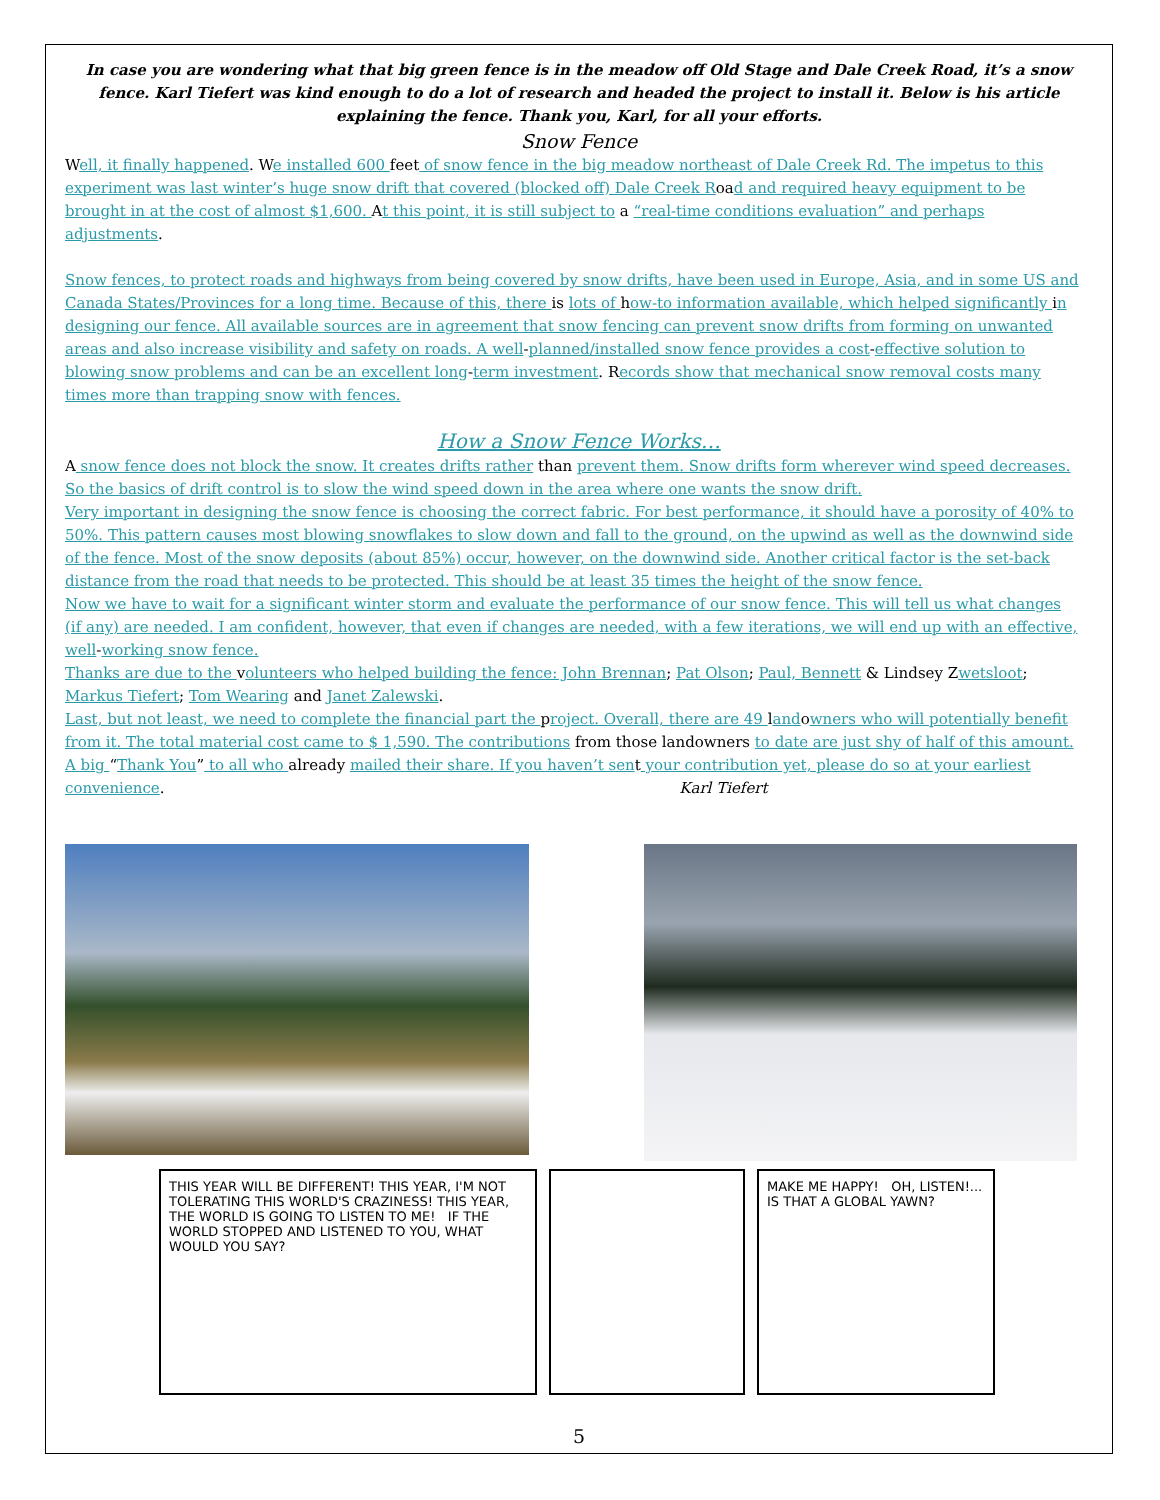In case you are wondering what that big green fence is in the meadow off Old Stage and Dale Creek Road, it’s a snow fence. Karl Tiefert was kind enough to do a lot of research and headed the project to install it. Below is his article explaining the fence. Thank you, Karl, for all your efforts.
Snow Fence
Well, it finally happened. We installed 600 feet of snow fence in the big meadow northeast of Dale Creek Rd. The impetus to this experiment was last winter’s huge snow drift that covered (blocked off) Dale Creek Road and required heavy equipment to be brought in at the cost of almost $1,600. At this point, it is still subject to a “real-time conditions evaluation” and perhaps adjustments.
Snow fences, to protect roads and highways from being covered by snow drifts, have been used in Europe, Asia, and in some US and Canada States/Provinces for a long time. Because of this, there is lots of how-to information available, which helped significantly in designing our fence. All available sources are in agreement that snow fencing can prevent snow drifts from forming on unwanted areas and also increase visibility and safety on roads. A well-planned/installed snow fence provides a cost-effective solution to blowing snow problems and can be an excellent long-term investment. Records show that mechanical snow removal costs many times more than trapping snow with fences.
How a Snow Fence Works…
A snow fence does not block the snow. It creates drifts rather than prevent them. Snow drifts form wherever wind speed decreases. So the basics of drift control is to slow the wind speed down in the area where one wants the snow drift.
Very important in designing the snow fence is choosing the correct fabric. For best performance, it should have a porosity of 40% to 50%. This pattern causes most blowing snowflakes to slow down and fall to the ground, on the upwind as well as the downwind side of the fence. Most of the snow deposits (about 85%) occur, however, on the downwind side. Another critical factor is the set-back distance from the road that needs to be protected. This should be at least 35 times the height of the snow fence.
Now we have to wait for a significant winter storm and evaluate the performance of our snow fence. This will tell us what changes (if any) are needed. I am confident, however, that even if changes are needed, with a few iterations, we will end up with an effective, well-working snow fence.
Thanks are due to the volunteers who helped building the fence: John Brennan; Pat Olson; Paul, Bennett & Lindsey Zwetsloot; Markus Tiefert; Tom Wearing and Janet Zalewski.
Last, but not least, we need to complete the financial part the project. Overall, there are 49 landowners who will potentially benefit from it. The total material cost came to $ 1,590. The contributions from those landowners to date are just shy of half of this amount. A big “Thank You” to all who already mailed their share. If you haven’t sent your contribution yet, please do so at your earliest convenience. Karl Tiefert
THIS YEAR WILL BE DIFFERENT! THIS YEAR, I'M NOT TOLERATING THIS WORLD'S CRAZINESS! THIS YEAR, THE WORLD IS GOING TO LISTEN TO ME! IF THE WORLD STOPPED AND LISTENED TO YOU, WHAT WOULD YOU SAY?
MAKE ME HAPPY! OH, LISTEN!... IS THAT A GLOBAL YAWN?
5